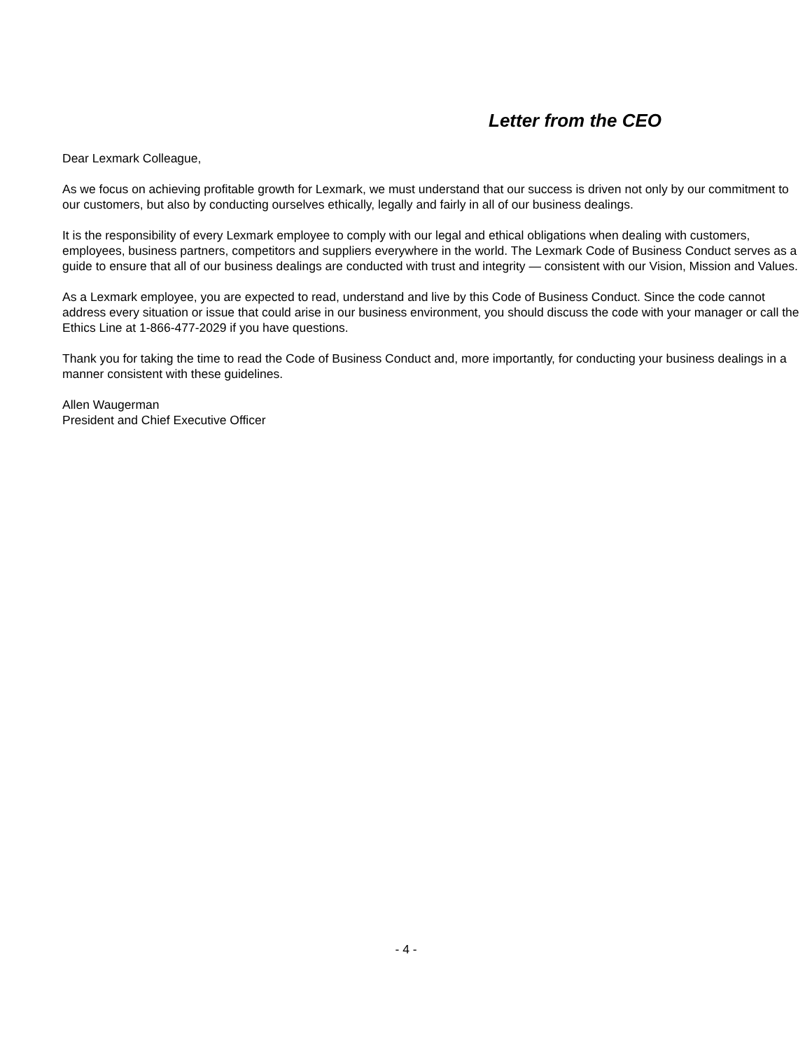Letter from the CEO
Dear Lexmark Colleague,
As we focus on achieving profitable growth for Lexmark, we must understand that our success is driven not only by our commitment to our customers, but also by conducting ourselves ethically, legally and fairly in all of our business dealings.
It is the responsibility of every Lexmark employee to comply with our legal and ethical obligations when dealing with customers, employees, business partners, competitors and suppliers everywhere in the world. The Lexmark Code of Business Conduct serves as a guide to ensure that all of our business dealings are conducted with trust and integrity — consistent with our Vision, Mission and Values.
As a Lexmark employee, you are expected to read, understand and live by this Code of Business Conduct. Since the code cannot address every situation or issue that could arise in our business environment, you should discuss the code with your manager or call the Ethics Line at 1-866-477-2029 if you have questions.
Thank you for taking the time to read the Code of Business Conduct and, more importantly, for conducting your business dealings in a manner consistent with these guidelines.
Allen Waugerman
President and Chief Executive Officer
- 4 -